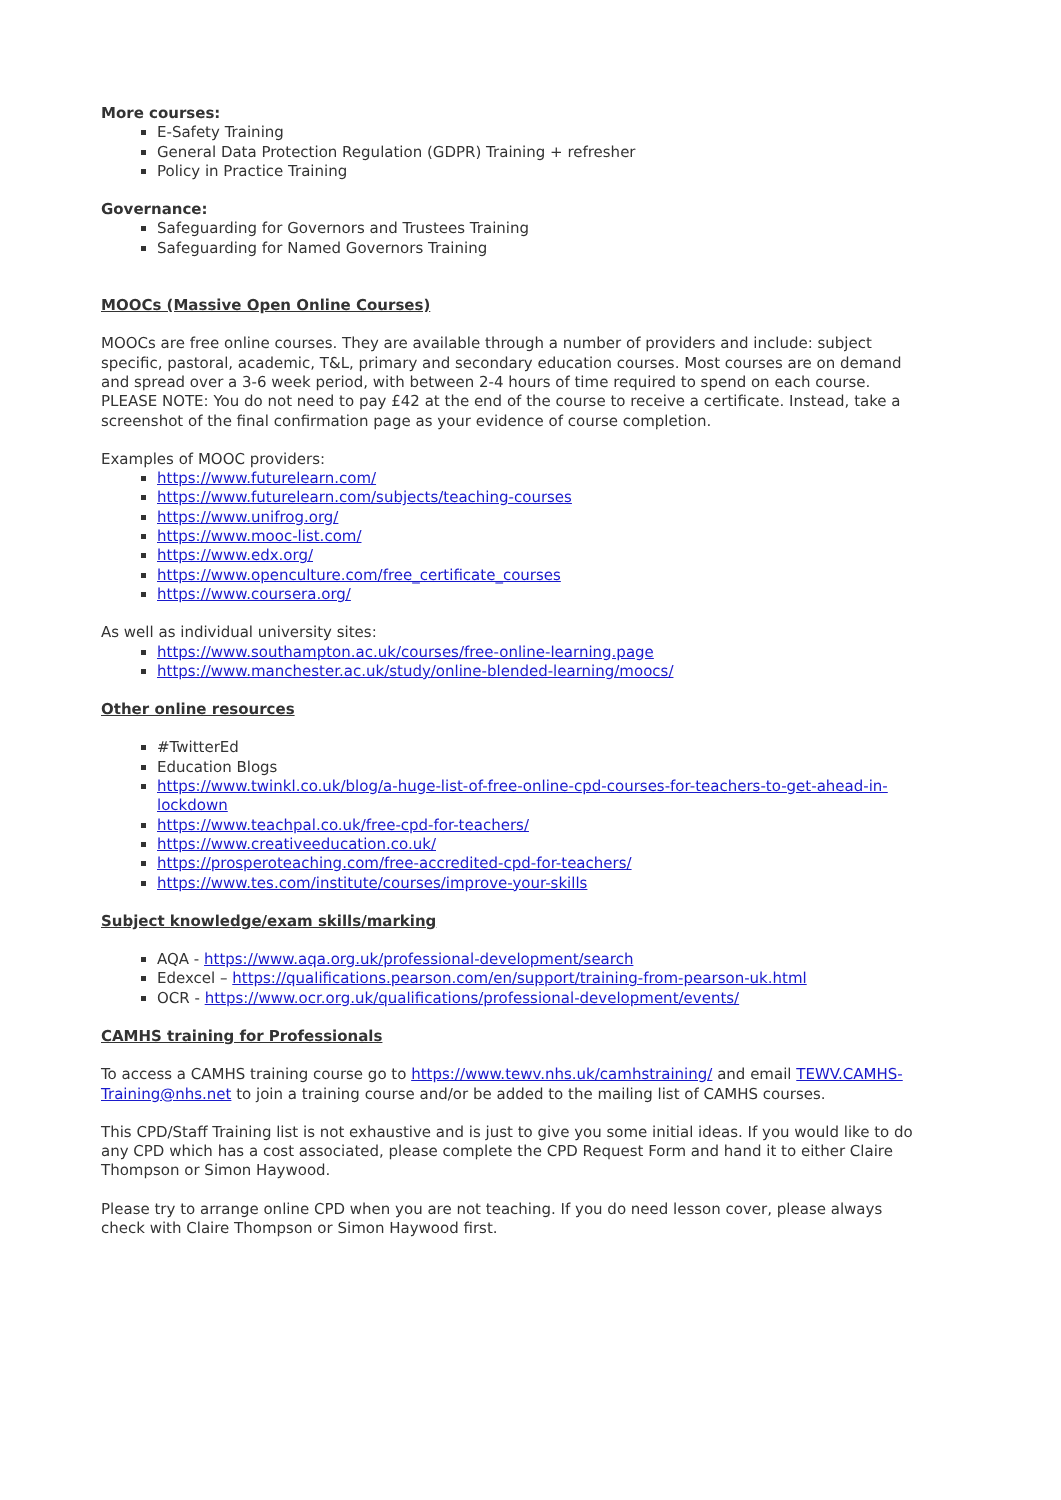More courses:
E-Safety Training
General Data Protection Regulation (GDPR) Training + refresher
Policy in Practice Training
Governance:
Safeguarding for Governors and Trustees Training
Safeguarding for Named Governors Training
MOOCs (Massive Open Online Courses)
MOOCs are free online courses. They are available through a number of providers and include: subject specific, pastoral, academic, T&L, primary and secondary education courses. Most courses are on demand and spread over a 3-6 week period, with between 2-4 hours of time required to spend on each course. PLEASE NOTE: You do not need to pay £42 at the end of the course to receive a certificate. Instead, take a screenshot of the final confirmation page as your evidence of course completion.
Examples of MOOC providers:
https://www.futurelearn.com/
https://www.futurelearn.com/subjects/teaching-courses
https://www.unifrog.org/
https://www.mooc-list.com/
https://www.edx.org/
https://www.openculture.com/free_certificate_courses
https://www.coursera.org/
As well as individual university sites:
https://www.southampton.ac.uk/courses/free-online-learning.page
https://www.manchester.ac.uk/study/online-blended-learning/moocs/
Other online resources
#TwitterEd
Education Blogs
https://www.twinkl.co.uk/blog/a-huge-list-of-free-online-cpd-courses-for-teachers-to-get-ahead-in-lockdown
https://www.teachpal.co.uk/free-cpd-for-teachers/
https://www.creativeeducation.co.uk/
https://prosperoteaching.com/free-accredited-cpd-for-teachers/
https://www.tes.com/institute/courses/improve-your-skills
Subject knowledge/exam skills/marking
AQA - https://www.aqa.org.uk/professional-development/search
Edexcel – https://qualifications.pearson.com/en/support/training-from-pearson-uk.html
OCR - https://www.ocr.org.uk/qualifications/professional-development/events/
CAMHS training for Professionals
To access a CAMHS training course go to https://www.tewv.nhs.uk/camhstraining/ and email TEWV.CAMHS-Training@nhs.net to join a training course and/or be added to the mailing list of CAMHS courses.
This CPD/Staff Training list is not exhaustive and is just to give you some initial ideas. If you would like to do any CPD which has a cost associated, please complete the CPD Request Form and hand it to either Claire Thompson or Simon Haywood.
Please try to arrange online CPD when you are not teaching. If you do need lesson cover, please always check with Claire Thompson or Simon Haywood first.